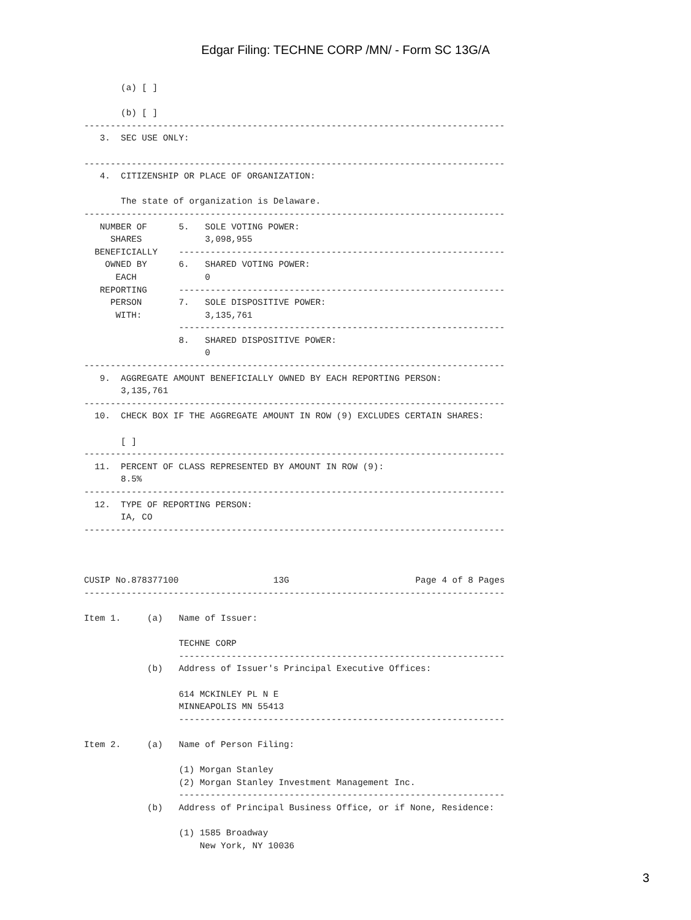Edgar Filing: TECHNE CORP /MN/ - Form SC 13G/A
       (a) [ ]

       (b) [ ]
--------------------------------------------------------------------------------
   3.  SEC USE ONLY:

--------------------------------------------------------------------------------
   4.  CITIZENSHIP OR PLACE OF ORGANIZATION:

       The state of organization is Delaware.
--------------------------------------------------------------------------------
   NUMBER OF      5.   SOLE VOTING POWER:
     SHARES            3,098,955
  BENEFICIALLY    --------------------------------------------------------------
    OWNED BY      6.   SHARED VOTING POWER:
      EACH             0
   REPORTING      --------------------------------------------------------------
     PERSON       7.   SOLE DISPOSITIVE POWER:
      WITH:            3,135,761
                  --------------------------------------------------------------
                  8.   SHARED DISPOSITIVE POWER:
                       0
--------------------------------------------------------------------------------
   9.  AGGREGATE AMOUNT BENEFICIALLY OWNED BY EACH REPORTING PERSON:
       3,135,761
--------------------------------------------------------------------------------
  10.  CHECK BOX IF THE AGGREGATE AMOUNT IN ROW (9) EXCLUDES CERTAIN SHARES:

       [ ]
--------------------------------------------------------------------------------
  11.  PERCENT OF CLASS REPRESENTED BY AMOUNT IN ROW (9):
       8.5%
--------------------------------------------------------------------------------
  12.  TYPE OF REPORTING PERSON:
       IA, CO
--------------------------------------------------------------------------------



CUSIP No.878377100                  13G                        Page 4 of 8 Pages
--------------------------------------------------------------------------------

Item 1.     (a)   Name of Issuer:

                  TECHNE CORP
                  --------------------------------------------------------------
            (b)   Address of Issuer's Principal Executive Offices:

                  614 MCKINLEY PL N E
                  MINNEAPOLIS MN 55413
                  --------------------------------------------------------------

Item 2.     (a)   Name of Person Filing:

                  (1) Morgan Stanley
                  (2) Morgan Stanley Investment Management Inc.
                  --------------------------------------------------------------
            (b)   Address of Principal Business Office, or if None, Residence:

                  (1) 1585 Broadway
                      New York, NY 10036
3